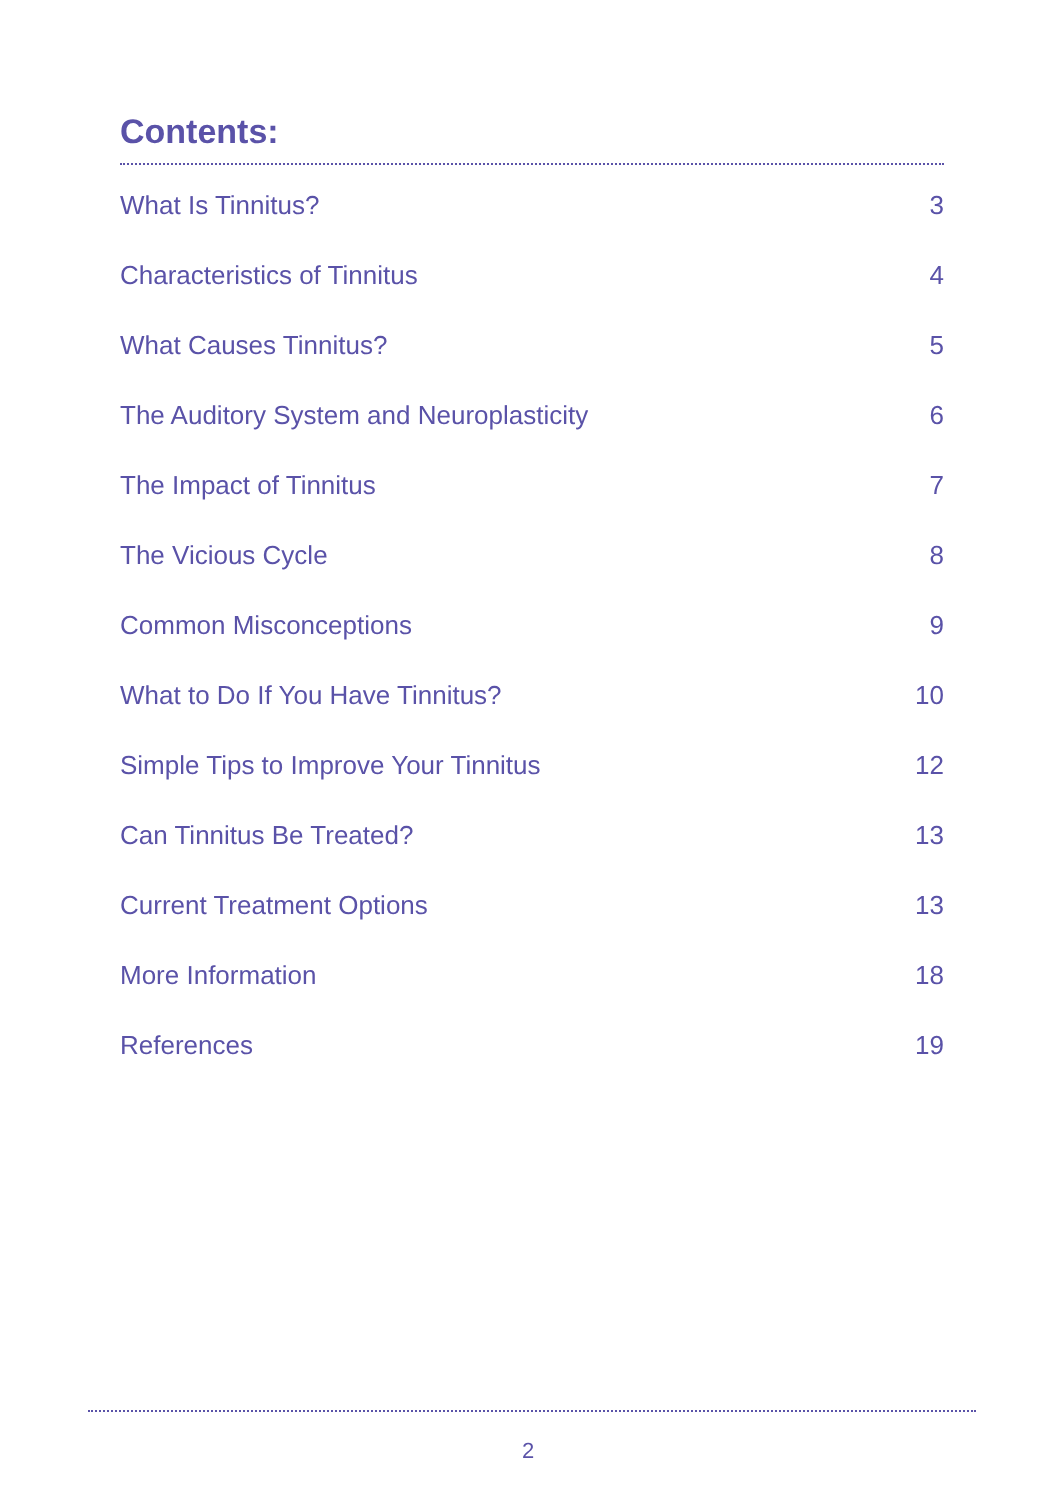Contents:
What Is Tinnitus? 3
Characteristics of Tinnitus 4
What Causes Tinnitus? 5
The Auditory System and Neuroplasticity 6
The Impact of Tinnitus 7
The Vicious Cycle 8
Common Misconceptions 9
What to Do If You Have Tinnitus? 10
Simple Tips to Improve Your Tinnitus 12
Can Tinnitus Be Treated? 13
Current Treatment Options 13
More Information 18
References 19
2